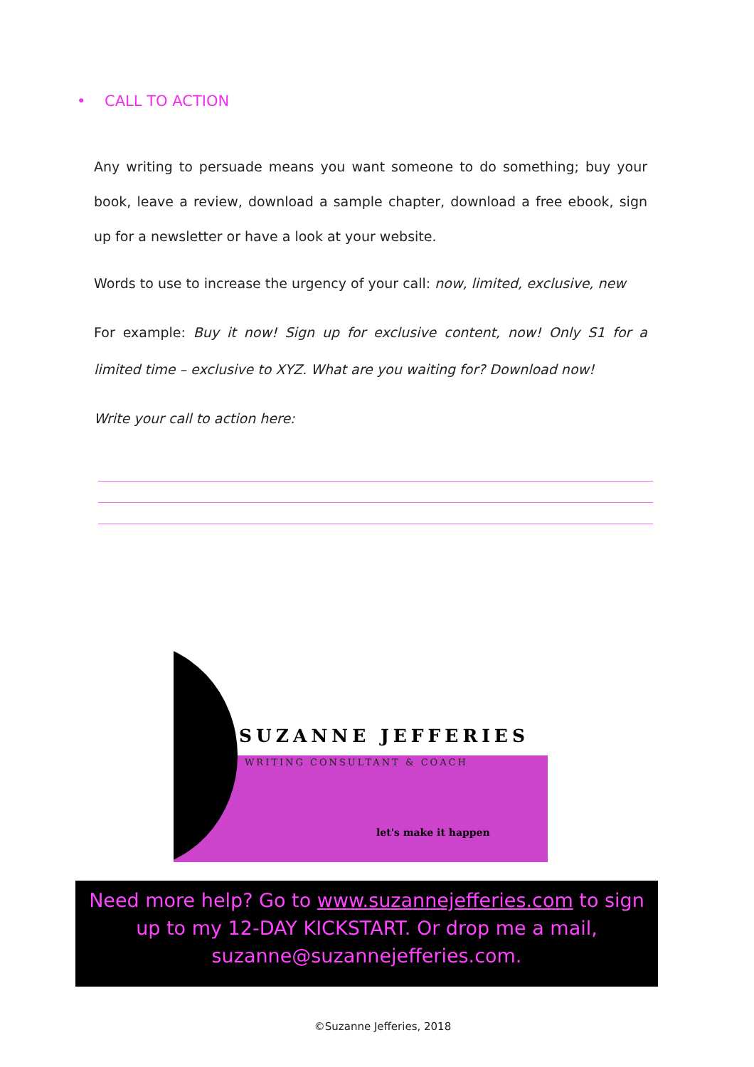• CALL TO ACTION
Any writing to persuade means you want someone to do something; buy your book, leave a review, download a sample chapter, download a free ebook, sign up for a newsletter or have a look at your website.
Words to use to increase the urgency of your call: now, limited, exclusive, new
For example: Buy it now! Sign up for exclusive content, now! Only S1 for a limited time – exclusive to XYZ. What are you waiting for? Download now!
Write your call to action here:
SUZANNE JEFFERIES
WRITING CONSULTANT & COACH
let's make it happen
Need more help? Go to www.suzannejefferies.com to sign up to my 12-DAY KICKSTART. Or drop me a mail, suzanne@suzannejefferies.com.
©Suzanne Jefferies, 2018